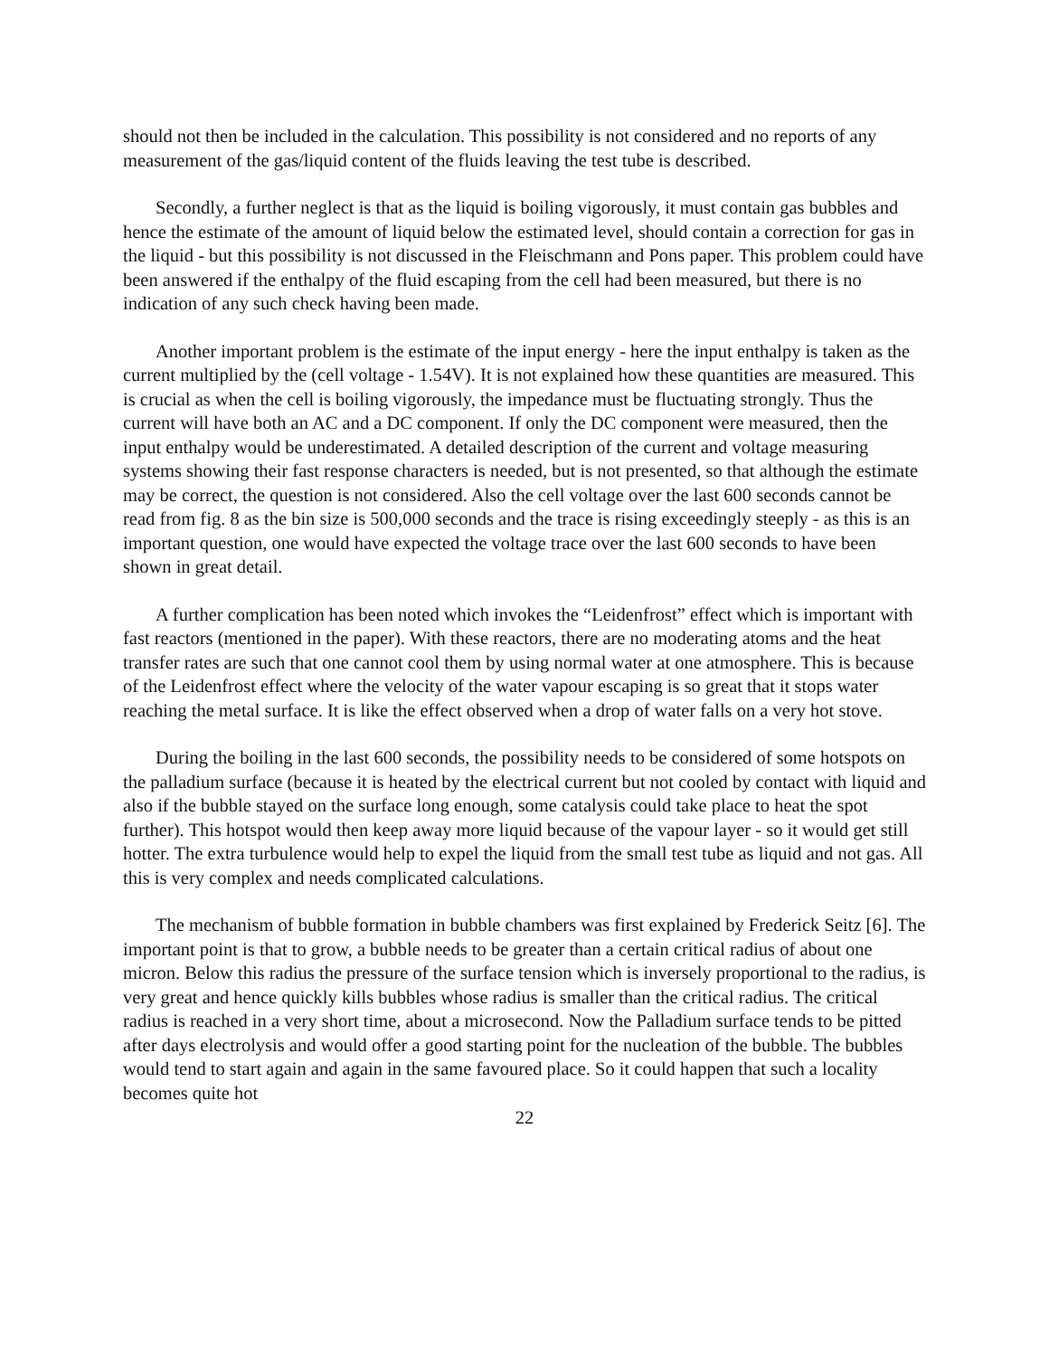should not then be included in the calculation. This possibility is not considered and no reports of any measurement of the gas/liquid content of the fluids leaving the test tube is described.
Secondly, a further neglect is that as the liquid is boiling vigorously, it must contain gas bubbles and hence the estimate of the amount of liquid below the estimated level, should contain a correction for gas in the liquid - but this possibility is not discussed in the Fleischmann and Pons paper. This problem could have been answered if the enthalpy of the fluid escaping from the cell had been measured, but there is no indication of any such check having been made.
Another important problem is the estimate of the input energy - here the input enthalpy is taken as the current multiplied by the (cell voltage - 1.54V). It is not explained how these quantities are measured. This is crucial as when the cell is boiling vigorously, the impedance must be fluctuating strongly. Thus the current will have both an AC and a DC component. If only the DC component were measured, then the input enthalpy would be underestimated. A detailed description of the current and voltage measuring systems showing their fast response characters is needed, but is not presented, so that although the estimate may be correct, the question is not considered. Also the cell voltage over the last 600 seconds cannot be read from fig. 8 as the bin size is 500,000 seconds and the trace is rising exceedingly steeply - as this is an important question, one would have expected the voltage trace over the last 600 seconds to have been shown in great detail.
A further complication has been noted which invokes the “Leidenfrost” effect which is important with fast reactors (mentioned in the paper). With these reactors, there are no moderating atoms and the heat transfer rates are such that one cannot cool them by using normal water at one atmosphere. This is because of the Leidenfrost effect where the velocity of the water vapour escaping is so great that it stops water reaching the metal surface. It is like the effect observed when a drop of water falls on a very hot stove.
During the boiling in the last 600 seconds, the possibility needs to be considered of some hotspots on the palladium surface (because it is heated by the electrical current but not cooled by contact with liquid and also if the bubble stayed on the surface long enough, some catalysis could take place to heat the spot further). This hotspot would then keep away more liquid because of the vapour layer - so it would get still hotter. The extra turbulence would help to expel the liquid from the small test tube as liquid and not gas. All this is very complex and needs complicated calculations.
The mechanism of bubble formation in bubble chambers was first explained by Frederick Seitz [6]. The important point is that to grow, a bubble needs to be greater than a certain critical radius of about one micron. Below this radius the pressure of the surface tension which is inversely proportional to the radius, is very great and hence quickly kills bubbles whose radius is smaller than the critical radius. The critical radius is reached in a very short time, about a microsecond. Now the Palladium surface tends to be pitted after days electrolysis and would offer a good starting point for the nucleation of the bubble. The bubbles would tend to start again and again in the same favoured place. So it could happen that such a locality becomes quite hot
22